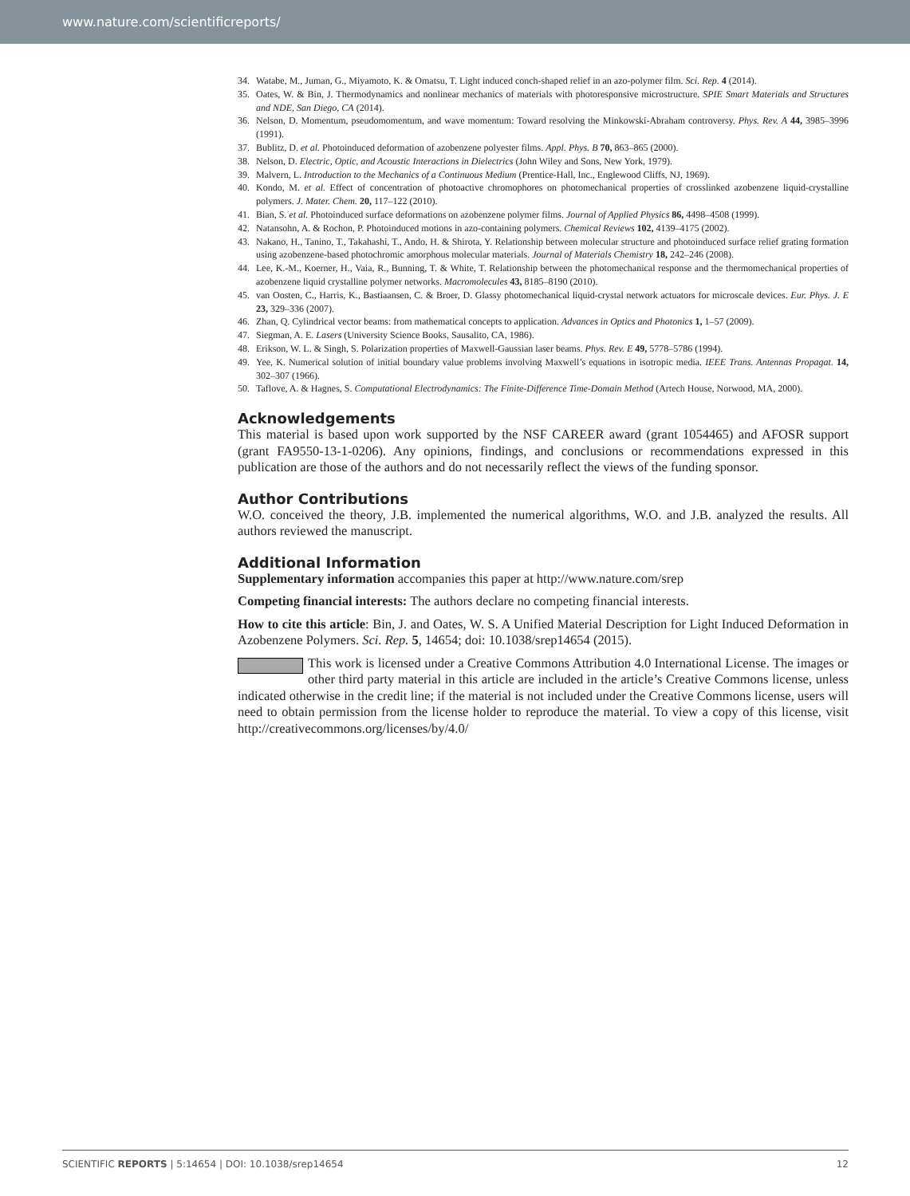www.nature.com/scientificreports/
34. Watabe, M., Juman, G., Miyamoto, K. & Omatsu, T. Light induced conch-shaped relief in an azo-polymer film. Sci. Rep. 4 (2014).
35. Oates, W. & Bin, J. Thermodynamics and nonlinear mechanics of materials with photoresponsive microstructure. SPIE Smart Materials and Structures and NDE, San Diego, CA (2014).
36. Nelson, D. Momentum, pseudomomentum, and wave momentum: Toward resolving the Minkowski-Abraham controversy. Phys. Rev. A 44, 3985–3996 (1991).
37. Bublitz, D. et al. Photoinduced deformation of azobenzene polyester films. Appl. Phys. B 70, 863–865 (2000).
38. Nelson, D. Electric, Optic, and Acoustic Interactions in Dielectrics (John Wiley and Sons, New York, 1979).
39. Malvern, L. Introduction to the Mechanics of a Continuous Medium (Prentice-Hall, Inc., Englewood Cliffs, NJ, 1969).
40. Kondo, M. et al. Effect of concentration of photoactive chromophores on photomechanical properties of crosslinked azobenzene liquid-crystalline polymers. J. Mater. Chem. 20, 117–122 (2010).
41. Bian, S. et al. Photoinduced surface deformations on azobenzene polymer films. Journal of Applied Physics 86, 4498–4508 (1999).
42. Natansohn, A. & Rochon, P. Photoinduced motions in azo-containing polymers. Chemical Reviews 102, 4139–4175 (2002).
43. Nakano, H., Tanino, T., Takahashi, T., Ando, H. & Shirota, Y. Relationship between molecular structure and photoinduced surface relief grating formation using azobenzene-based photochromic amorphous molecular materials. Journal of Materials Chemistry 18, 242–246 (2008).
44. Lee, K.-M., Koerner, H., Vaia, R., Bunning, T. & White, T. Relationship between the photomechanical response and the thermomechanical properties of azobenzene liquid crystalline polymer networks. Macromolecules 43, 8185–8190 (2010).
45. van Oosten, C., Harris, K., Bastiaansen, C. & Broer, D. Glassy photomechanical liquid-crystal network actuators for microscale devices. Eur. Phys. J. E 23, 329–336 (2007).
46. Zhan, Q. Cylindrical vector beams: from mathematical concepts to application. Advances in Optics and Photonics 1, 1–57 (2009).
47. Siegman, A. E. Lasers (University Science Books, Sausalito, CA, 1986).
48. Erikson, W. L. & Singh, S. Polarization properties of Maxwell-Gaussian laser beams. Phys. Rev. E 49, 5778–5786 (1994).
49. Yee, K. Numerical solution of initial boundary value problems involving Maxwell’s equations in isotropic media. IEEE Trans. Antennas Propagat. 14, 302–307 (1966).
50. Taflove, A. & Hagnes, S. Computational Electrodynamics: The Finite-Difference Time-Domain Method (Artech House, Norwood, MA, 2000).
Acknowledgements
This material is based upon work supported by the NSF CAREER award (grant 1054465) and AFOSR support (grant FA9550-13-1-0206). Any opinions, findings, and conclusions or recommendations expressed in this publication are those of the authors and do not necessarily reflect the views of the funding sponsor.
Author Contributions
W.O. conceived the theory, J.B. implemented the numerical algorithms, W.O. and J.B. analyzed the results. All authors reviewed the manuscript.
Additional Information
Supplementary information accompanies this paper at http://www.nature.com/srep
Competing financial interests: The authors declare no competing financial interests.
How to cite this article: Bin, J. and Oates, W. S. A Unified Material Description for Light Induced Deformation in Azobenzene Polymers. Sci. Rep. 5, 14654; doi: 10.1038/srep14654 (2015).
This work is licensed under a Creative Commons Attribution 4.0 International License. The images or other third party material in this article are included in the article’s Creative Commons license, unless indicated otherwise in the credit line; if the material is not included under the Creative Commons license, users will need to obtain permission from the license holder to reproduce the material. To view a copy of this license, visit http://creativecommons.org/licenses/by/4.0/
SCIENTIFIC REPORTS | 5:14654 | DOI: 10.1038/srep14654 12